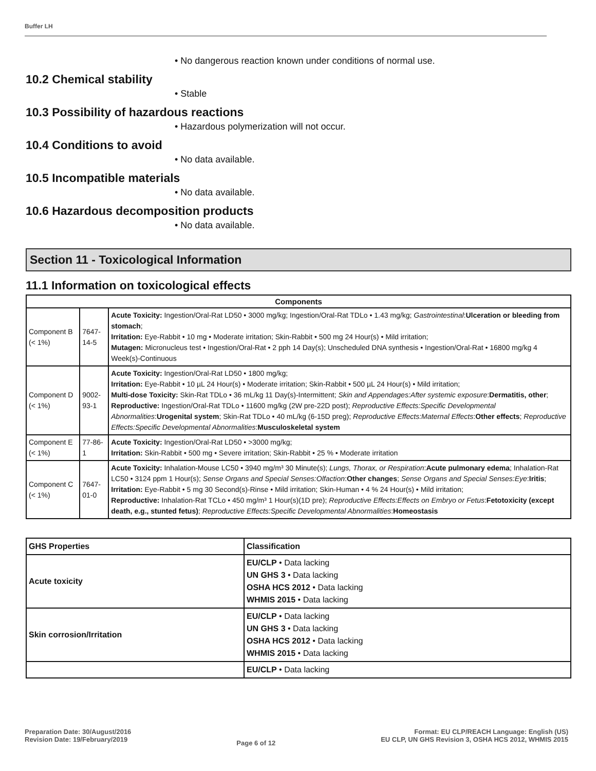Buffer LH
• No dangerous reaction known under conditions of normal use.
10.2 Chemical stability
• Stable
10.3 Possibility of hazardous reactions
• Hazardous polymerization will not occur.
10.4 Conditions to avoid
• No data available.
10.5 Incompatible materials
• No data available.
10.6 Hazardous decomposition products
• No data available.
Section 11 - Toxicological Information
11.1 Information on toxicological effects
| Components | | |
| --- | --- | --- |
| Component B (< 1%) | 7647-14-5 | Acute Toxicity: Ingestion/Oral-Rat LD50 • 3000 mg/kg; Ingestion/Oral-Rat TDLo • 1.43 mg/kg; Gastrointestinal : Ulceration or bleeding from stomach ; Irritation: Eye-Rabbit • 10 mg • Moderate irritation; Skin-Rabbit • 500 mg 24 Hour(s) • Mild irritation; Mutagen: Micronucleus test • Ingestion/Oral-Rat • 2 pph 14 Day(s); Unscheduled DNA synthesis • Ingestion/Oral-Rat • 16800 mg/kg 4 Week(s)-Continuous |
| Component D (< 1%) | 9002-93-1 | Acute Toxicity: Ingestion/Oral-Rat LD50 • 1800 mg/kg; Irritation: Eye-Rabbit • 10 µL 24 Hour(s) • Moderate irritation; Skin-Rabbit • 500 µL 24 Hour(s) • Mild irritation; Multi-dose Toxicity: Skin-Rat TDLo • 36 mL/kg 11 Day(s)-Intermittent; Skin and Appendages:After systemic exposure : Dermatitis, other ; Reproductive: Ingestion/Oral-Rat TDLo • 11600 mg/kg (2W pre-22D post); Reproductive Effects:Specific Developmental Abnormalities : Urogenital system ; Skin-Rat TDLo • 40 mL/kg (6-15D preg); Reproductive Effects:Maternal Effects : Other effects ; Reproductive Effects:Specific Developmental Abnormalities : Musculoskeletal system |
| Component E (< 1%) | 77-86-1 | Acute Toxicity: Ingestion/Oral-Rat LD50 • >3000 mg/kg; Irritation: Skin-Rabbit • 500 mg • Severe irritation; Skin-Rabbit • 25 % • Moderate irritation |
| Component C (< 1%) | 7647-01-0 | Acute Toxicity: Inhalation-Mouse LC50 • 3940 mg/m³ 30 Minute(s); Lungs, Thorax, or Respiration : Acute pulmonary edema ; Inhalation-Rat LC50 • 3124 ppm 1 Hour(s); Sense Organs and Special Senses:Olfaction : Other changes ; Sense Organs and Special Senses:Eye : Iritis ; Irritation: Eye-Rabbit • 5 mg 30 Second(s)-Rinse • Mild irritation; Skin-Human • 4 % 24 Hour(s) • Mild irritation; Reproductive: Inhalation-Rat TCLo • 450 mg/m³ 1 Hour(s)(1D pre); Reproductive Effects:Effects on Embryo or Fetus : Fetotoxicity (except death, e.g., stunted fetus) ; Reproductive Effects:Specific Developmental Abnormalities : Homeostasis |
| GHS Properties | Classification |
| --- | --- |
| Acute toxicity | EU/CLP • Data lacking UN GHS 3 • Data lacking OSHA HCS 2012 • Data lacking WHMIS 2015 • Data lacking |
| Skin corrosion/Irritation | EU/CLP • Data lacking UN GHS 3 • Data lacking OSHA HCS 2012 • Data lacking WHMIS 2015 • Data lacking |
| | EU/CLP • Data lacking |
Preparation Date: 30/August/2016
Revision Date: 19/February/2019
Page 6 of 12
Format: EU CLP/REACH Language: English (US)
EU CLP, UN GHS Revision 3, OSHA HCS 2012, WHMIS 2015